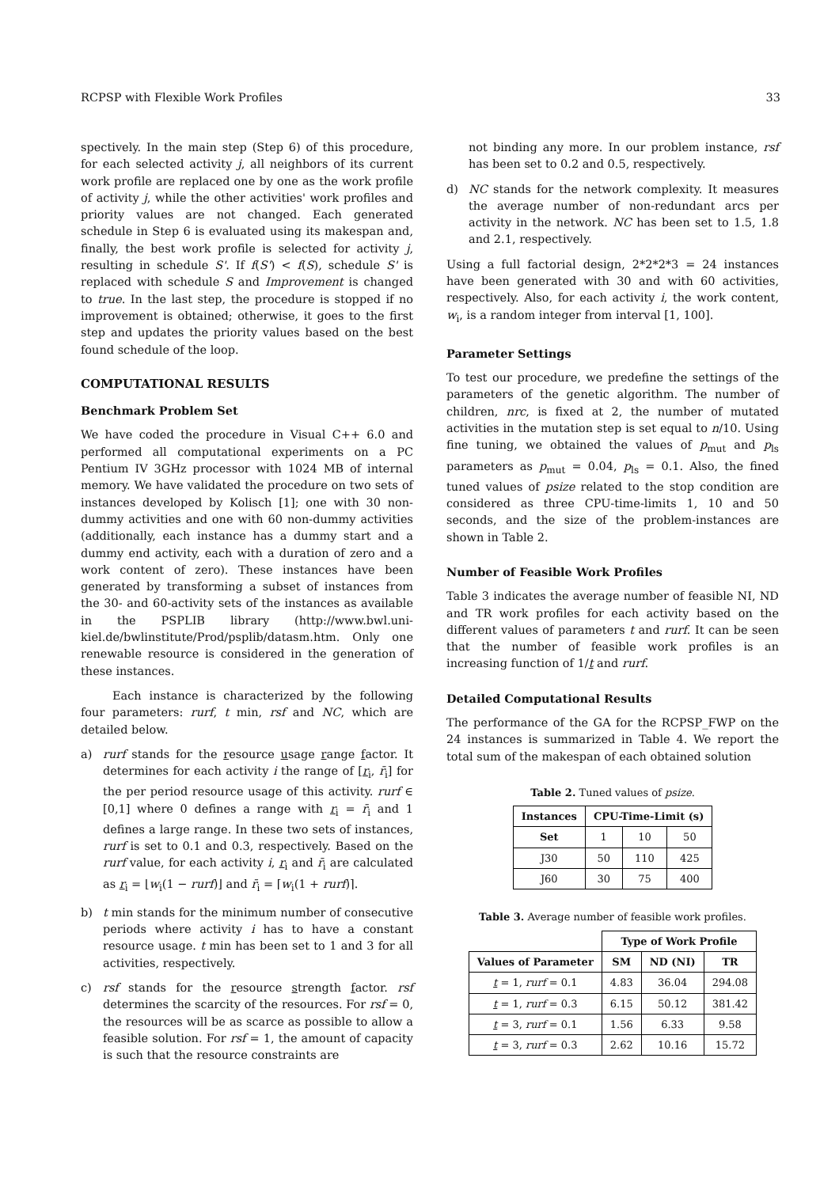RCPSP with Flexible Work Profiles 33
spectively. In the main step (Step 6) of this procedure, for each selected activity j, all neighbors of its current work profile are replaced one by one as the work profile of activity j, while the other activities' work profiles and priority values are not changed. Each generated schedule in Step 6 is evaluated using its makespan and, finally, the best work profile is selected for activity j, resulting in schedule S'. If f(S') < f(S), schedule S' is replaced with schedule S and Improvement is changed to true. In the last step, the procedure is stopped if no improvement is obtained; otherwise, it goes to the first step and updates the priority values based on the best found schedule of the loop.
COMPUTATIONAL RESULTS
Benchmark Problem Set
We have coded the procedure in Visual C++ 6.0 and performed all computational experiments on a PC Pentium IV 3GHz processor with 1024 MB of internal memory. We have validated the procedure on two sets of instances developed by Kolisch [1]; one with 30 non-dummy activities and one with 60 non-dummy activities (additionally, each instance has a dummy start and a dummy end activity, each with a duration of zero and a work content of zero). These instances have been generated by transforming a subset of instances from the 30- and 60-activity sets of the instances as available in the PSPLIB library (http://www.bwl.uni-kiel.de/bwlinstitute/Prod/psplib/datasm.htm. Only one renewable resource is considered in the generation of these instances.
Each instance is characterized by the following four parameters: rurf, t min, rsf and NC, which are detailed below.
a) rurf stands for the resource usage range factor. It determines for each activity i the range of [r<sub>i</sub>, r̄<sub>i</sub>] for the per period resource usage of this activity. rurf ∈ [0,1] where 0 defines a range with r<sub>i</sub> = r̄<sub>i</sub> and 1 defines a large range. In these two sets of instances, rurf is set to 0.1 and 0.3, respectively. Based on the rurf value, for each activity i, r<sub>i</sub> and r̄<sub>i</sub> are calculated as r<sub>i</sub> = ⌊w<sub>i</sub>(1 − rurf)⌋ and r̄<sub>i</sub> = ⌈w<sub>i</sub>(1 + rurf)⌉.
b) t min stands for the minimum number of consecutive periods where activity i has to have a constant resource usage. t min has been set to 1 and 3 for all activities, respectively.
c) rsf stands for the resource strength factor. rsf determines the scarcity of the resources. For rsf = 0, the resources will be as scarce as possible to allow a feasible solution. For rsf = 1, the amount of capacity is such that the resource constraints are
not binding any more. In our problem instance, rsf has been set to 0.2 and 0.5, respectively.
d) NC stands for the network complexity. It measures the average number of non-redundant arcs per activity in the network. NC has been set to 1.5, 1.8 and 2.1, respectively.
Using a full factorial design, 2*2*2*3 = 24 instances have been generated with 30 and with 60 activities, respectively. Also, for each activity i, the work content, w<sub>i</sub>, is a random integer from interval [1, 100].
Parameter Settings
To test our procedure, we predefine the settings of the parameters of the genetic algorithm. The number of children, nrc, is fixed at 2, the number of mutated activities in the mutation step is set equal to n/10. Using fine tuning, we obtained the values of p<sub>mut</sub> and p<sub>ls</sub> parameters as p<sub>mut</sub> = 0.04, p<sub>ls</sub> = 0.1. Also, the fined tuned values of psize related to the stop condition are considered as three CPU-time-limits 1, 10 and 50 seconds, and the size of the problem-instances are shown in Table 2.
Number of Feasible Work Profiles
Table 3 indicates the average number of feasible NI, ND and TR work profiles for each activity based on the different values of parameters t and rurf. It can be seen that the number of feasible work profiles is an increasing function of 1/t and rurf.
Detailed Computational Results
The performance of the GA for the RCPSP_FWP on the 24 instances is summarized in Table 4. We report the total sum of the makespan of each obtained solution
Table 2. Tuned values of psize.
| Instances | CPU-Time-Limit (s) | | |
| --- | --- | --- | --- |
| Set | 1 | 10 | 50 |
| J30 | 50 | 110 | 425 |
| J60 | 30 | 75 | 400 |
Table 3. Average number of feasible work profiles.
| | Type of Work Profile | | |
| --- | --- | --- | --- |
| Values of Parameter | SM | ND (NI) | TR |
| t = 1, rurf = 0.1 | 4.83 | 36.04 | 294.08 |
| t = 1, rurf = 0.3 | 6.15 | 50.12 | 381.42 |
| t = 3, rurf = 0.1 | 1.56 | 6.33 | 9.58 |
| t = 3, rurf = 0.3 | 2.62 | 10.16 | 15.72 |